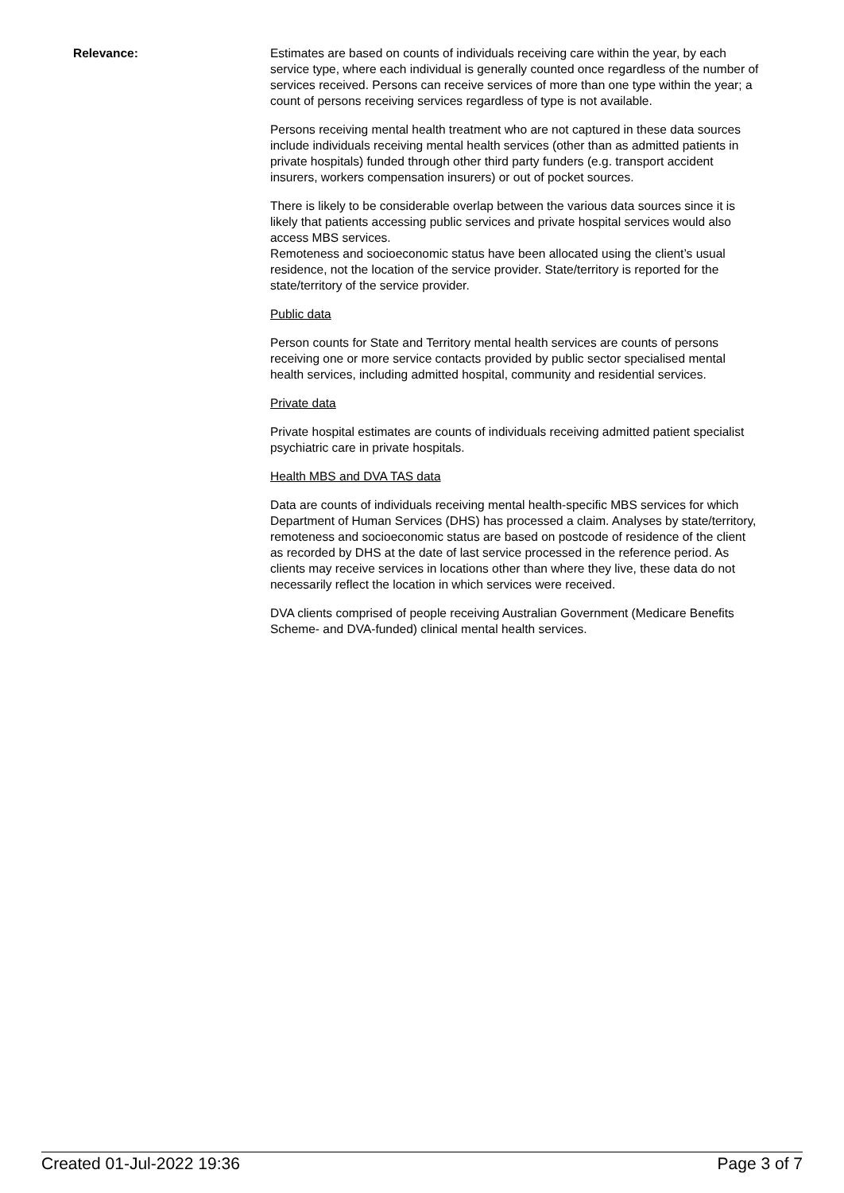Relevance: Estimates are based on counts of individuals receiving care within the year, by each service type, where each individual is generally counted once regardless of the number of services received. Persons can receive services of more than one type within the year; a count of persons receiving services regardless of type is not available.
Persons receiving mental health treatment who are not captured in these data sources include individuals receiving mental health services (other than as admitted patients in private hospitals) funded through other third party funders (e.g. transport accident insurers, workers compensation insurers) or out of pocket sources.
There is likely to be considerable overlap between the various data sources since it is likely that patients accessing public services and private hospital services would also access MBS services.
Remoteness and socioeconomic status have been allocated using the client’s usual residence, not the location of the service provider. State/territory is reported for the state/territory of the service provider.
Public data
Person counts for State and Territory mental health services are counts of persons receiving one or more service contacts provided by public sector specialised mental health services, including admitted hospital, community and residential services.
Private data
Private hospital estimates are counts of individuals receiving admitted patient specialist psychiatric care in private hospitals.
Health MBS and DVA TAS data
Data are counts of individuals receiving mental health-specific MBS services for which Department of Human Services (DHS) has processed a claim. Analyses by state/territory, remoteness and socioeconomic status are based on postcode of residence of the client as recorded by DHS at the date of last service processed in the reference period. As clients may receive services in locations other than where they live, these data do not necessarily reflect the location in which services were received.
DVA clients comprised of people receiving Australian Government (Medicare Benefits Scheme- and DVA-funded) clinical mental health services.
Created 01-Jul-2022 19:36 Page 3 of 7